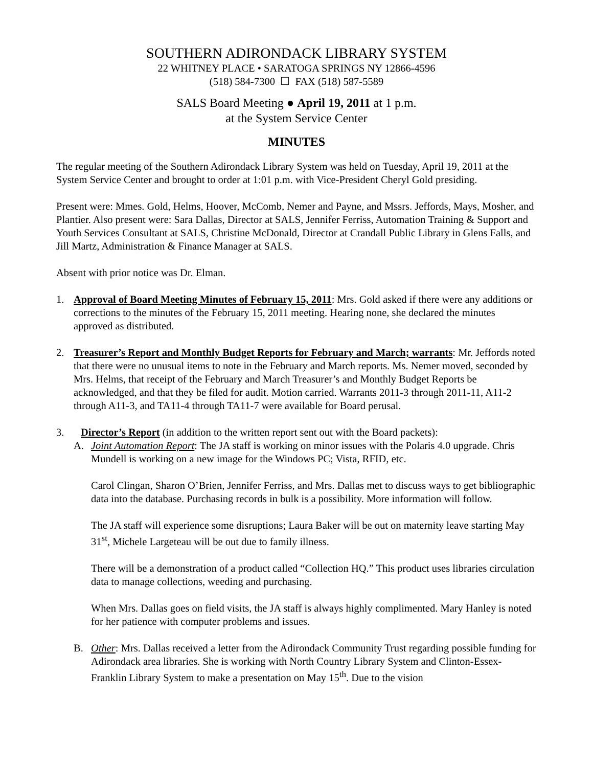SOUTHERN ADIRONDACK LIBRARY SYSTEM
22 WHITNEY PLACE • SARATOGA SPRINGS NY 12866-4596
(518) 584-7300 ☐ FAX (518) 587-5589
SALS Board Meeting ● April 19, 2011 at 1 p.m.
at the System Service Center
MINUTES
The regular meeting of the Southern Adirondack Library System was held on Tuesday, April 19, 2011 at the System Service Center and brought to order at 1:01 p.m. with Vice-President Cheryl Gold presiding.
Present were: Mmes. Gold, Helms, Hoover, McComb, Nemer and Payne, and Mssrs. Jeffords, Mays, Mosher, and Plantier. Also present were: Sara Dallas, Director at SALS, Jennifer Ferriss, Automation Training & Support and Youth Services Consultant at SALS, Christine McDonald, Director at Crandall Public Library in Glens Falls, and Jill Martz, Administration & Finance Manager at SALS.
Absent with prior notice was Dr. Elman.
1. Approval of Board Meeting Minutes of February 15, 2011: Mrs. Gold asked if there were any additions or corrections to the minutes of the February 15, 2011 meeting. Hearing none, she declared the minutes approved as distributed.
2. Treasurer’s Report and Monthly Budget Reports for February and March; warrants: Mr. Jeffords noted that there were no unusual items to note in the February and March reports. Ms. Nemer moved, seconded by Mrs. Helms, that receipt of the February and March Treasurer’s and Monthly Budget Reports be acknowledged, and that they be filed for audit. Motion carried. Warrants 2011-3 through 2011-11, A11-2 through A11-3, and TA11-4 through TA11-7 were available for Board perusal.
3. Director’s Report (in addition to the written report sent out with the Board packets):
A. Joint Automation Report: The JA staff is working on minor issues with the Polaris 4.0 upgrade. Chris Mundell is working on a new image for the Windows PC; Vista, RFID, etc.
Carol Clingan, Sharon O’Brien, Jennifer Ferriss, and Mrs. Dallas met to discuss ways to get bibliographic data into the database. Purchasing records in bulk is a possibility. More information will follow.
The JA staff will experience some disruptions; Laura Baker will be out on maternity leave starting May 31<sup>st</sup>, Michele Largeteau will be out due to family illness.
There will be a demonstration of a product called “Collection HQ.” This product uses libraries circulation data to manage collections, weeding and purchasing.
When Mrs. Dallas goes on field visits, the JA staff is always highly complimented. Mary Hanley is noted for her patience with computer problems and issues.
B. Other: Mrs. Dallas received a letter from the Adirondack Community Trust regarding possible funding for Adirondack area libraries. She is working with North Country Library System and Clinton-Essex-Franklin Library System to make a presentation on May 15<sup>th</sup>. Due to the vision